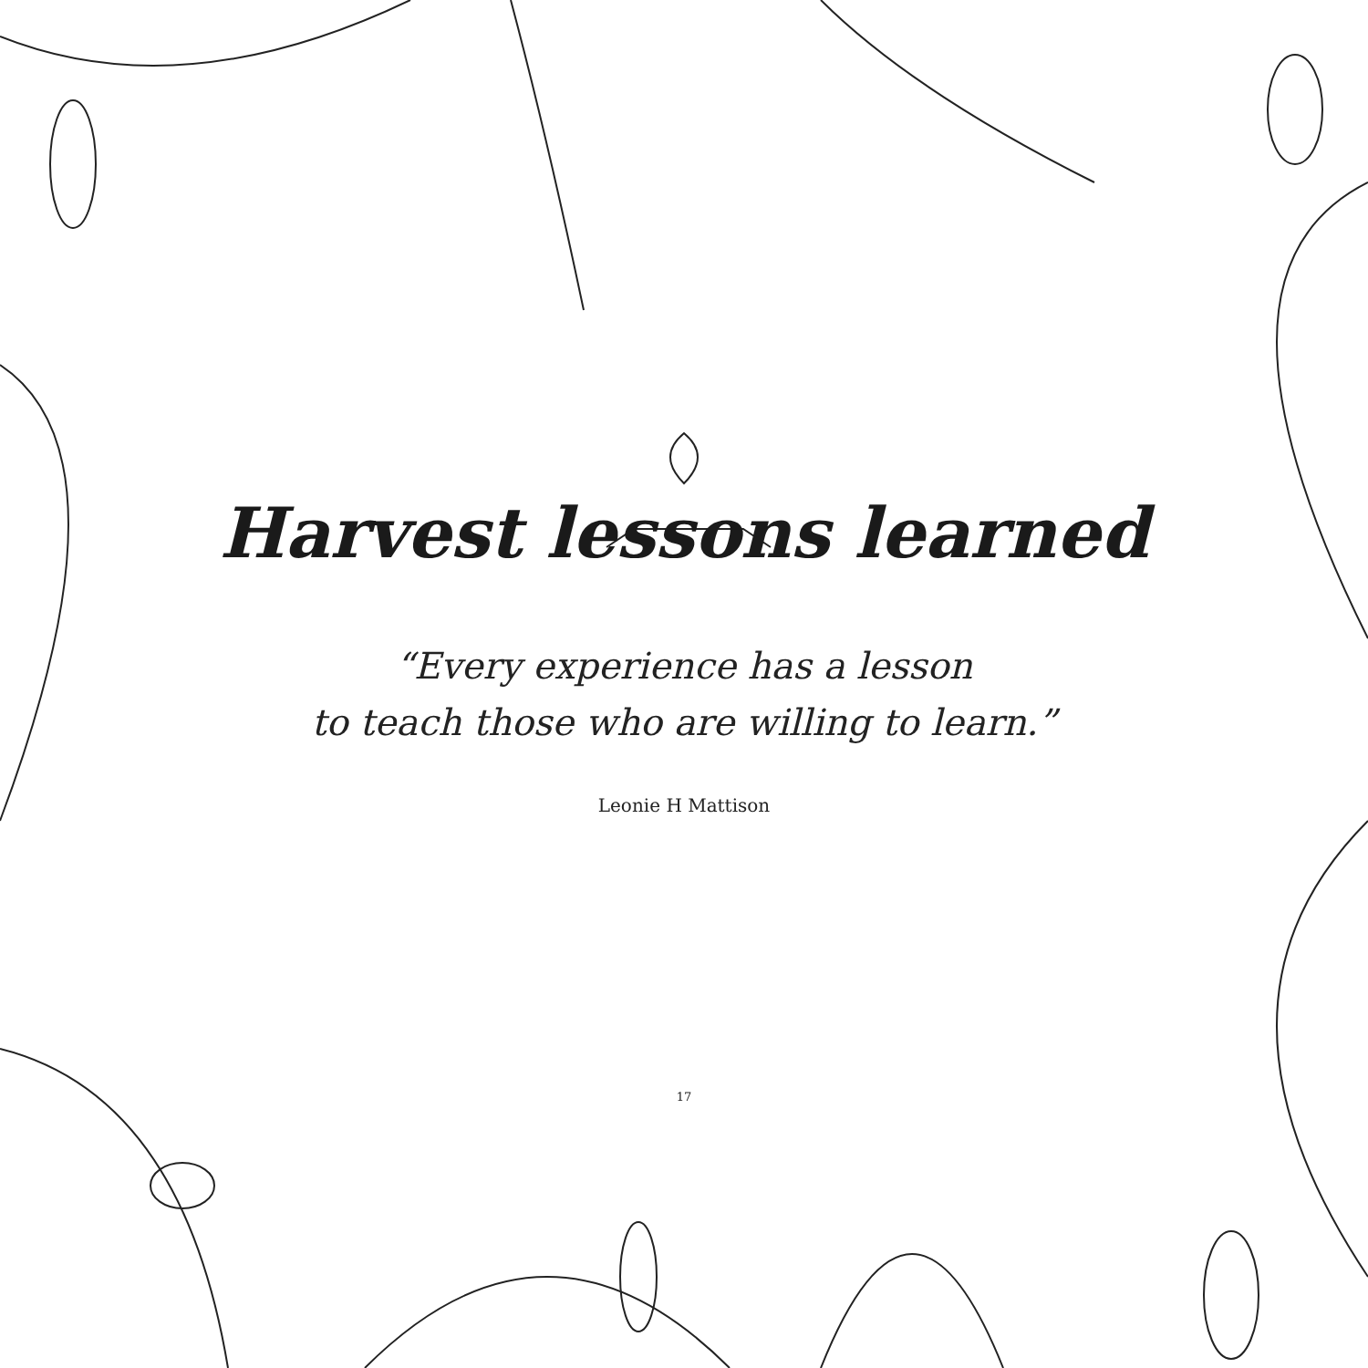Harvest lessons learned
“Every experience has a lesson
to teach those who are willing to learn.”
Leonie H Mattison
17